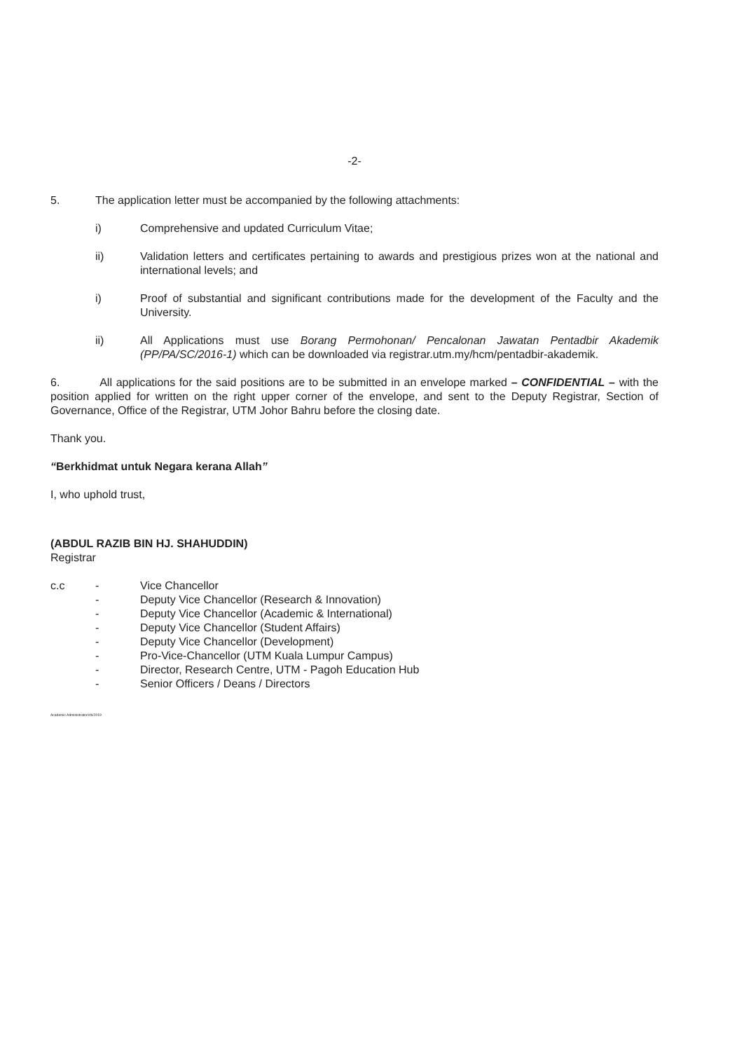-2-
5. The application letter must be accompanied by the following attachments:
i) Comprehensive and updated Curriculum Vitae;
ii) Validation letters and certificates pertaining to awards and prestigious prizes won at the national and international levels; and
i) Proof of substantial and significant contributions made for the development of the Faculty and the University.
ii) All Applications must use Borang Permohonan/ Pencalonan Jawatan Pentadbir Akademik (PP/PA/SC/2016-1) which can be downloaded via registrar.utm.my/hcm/pentadbir-akademik.
6. All applications for the said positions are to be submitted in an envelope marked – CONFIDENTIAL – with the position applied for written on the right upper corner of the envelope, and sent to the Deputy Registrar, Section of Governance, Office of the Registrar, UTM Johor Bahru before the closing date.
Thank you.
“Berkhidmat untuk Negara kerana Allah”
I, who uphold trust,
(ABDUL RAZIB BIN HJ. SHAHUDDIN)
Registrar
c.c - Vice Chancellor
- Deputy Vice Chancellor (Research & Innovation)
- Deputy Vice Chancellor (Academic & International)
- Deputy Vice Chancellor (Student Affairs)
- Deputy Vice Chancellor (Development)
- Pro-Vice-Chancellor (UTM Kuala Lumpur Campus)
- Director, Research Centre, UTM - Pagoh Education Hub
- Senior Officers / Deans / Directors
Academic Administrator/shi/2019